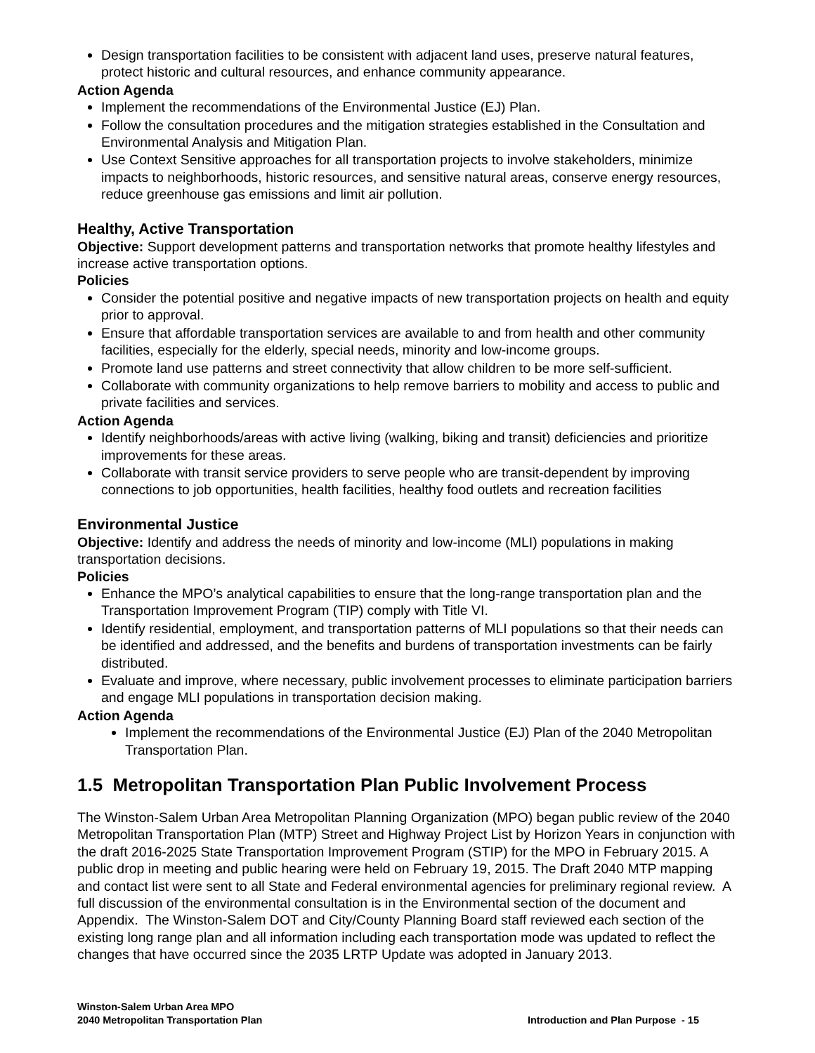Design transportation facilities to be consistent with adjacent land uses, preserve natural features, protect historic and cultural resources, and enhance community appearance.
Action Agenda
Implement the recommendations of the Environmental Justice (EJ) Plan.
Follow the consultation procedures and the mitigation strategies established in the Consultation and Environmental Analysis and Mitigation Plan.
Use Context Sensitive approaches for all transportation projects to involve stakeholders, minimize impacts to neighborhoods, historic resources, and sensitive natural areas, conserve energy resources, reduce greenhouse gas emissions and limit air pollution.
Healthy, Active Transportation
Objective: Support development patterns and transportation networks that promote healthy lifestyles and increase active transportation options.
Policies
Consider the potential positive and negative impacts of new transportation projects on health and equity prior to approval.
Ensure that affordable transportation services are available to and from health and other community facilities, especially for the elderly, special needs, minority and low-income groups.
Promote land use patterns and street connectivity that allow children to be more self-sufficient.
Collaborate with community organizations to help remove barriers to mobility and access to public and private facilities and services.
Action Agenda
Identify neighborhoods/areas with active living (walking, biking and transit) deficiencies and prioritize improvements for these areas.
Collaborate with transit service providers to serve people who are transit-dependent by improving connections to job opportunities, health facilities, healthy food outlets and recreation facilities
Environmental Justice
Objective: Identify and address the needs of minority and low-income (MLI) populations in making transportation decisions.
Policies
Enhance the MPO’s analytical capabilities to ensure that the long-range transportation plan and the Transportation Improvement Program (TIP) comply with Title VI.
Identify residential, employment, and transportation patterns of MLI populations so that their needs can be identified and addressed, and the benefits and burdens of transportation investments can be fairly distributed.
Evaluate and improve, where necessary, public involvement processes to eliminate participation barriers and engage MLI populations in transportation decision making.
Action Agenda
Implement the recommendations of the Environmental Justice (EJ) Plan of the 2040 Metropolitan Transportation Plan.
1.5 Metropolitan Transportation Plan Public Involvement Process
The Winston-Salem Urban Area Metropolitan Planning Organization (MPO) began public review of the 2040 Metropolitan Transportation Plan (MTP) Street and Highway Project List by Horizon Years in conjunction with the draft 2016-2025 State Transportation Improvement Program (STIP) for the MPO in February 2015. A public drop in meeting and public hearing were held on February 19, 2015. The Draft 2040 MTP mapping and contact list were sent to all State and Federal environmental agencies for preliminary regional review. A full discussion of the environmental consultation is in the Environmental section of the document and Appendix. The Winston-Salem DOT and City/County Planning Board staff reviewed each section of the existing long range plan and all information including each transportation mode was updated to reflect the changes that have occurred since the 2035 LRTP Update was adopted in January 2013.
Winston-Salem Urban Area MPO
2040 Metropolitan Transportation Plan
Introduction and Plan Purpose - 15